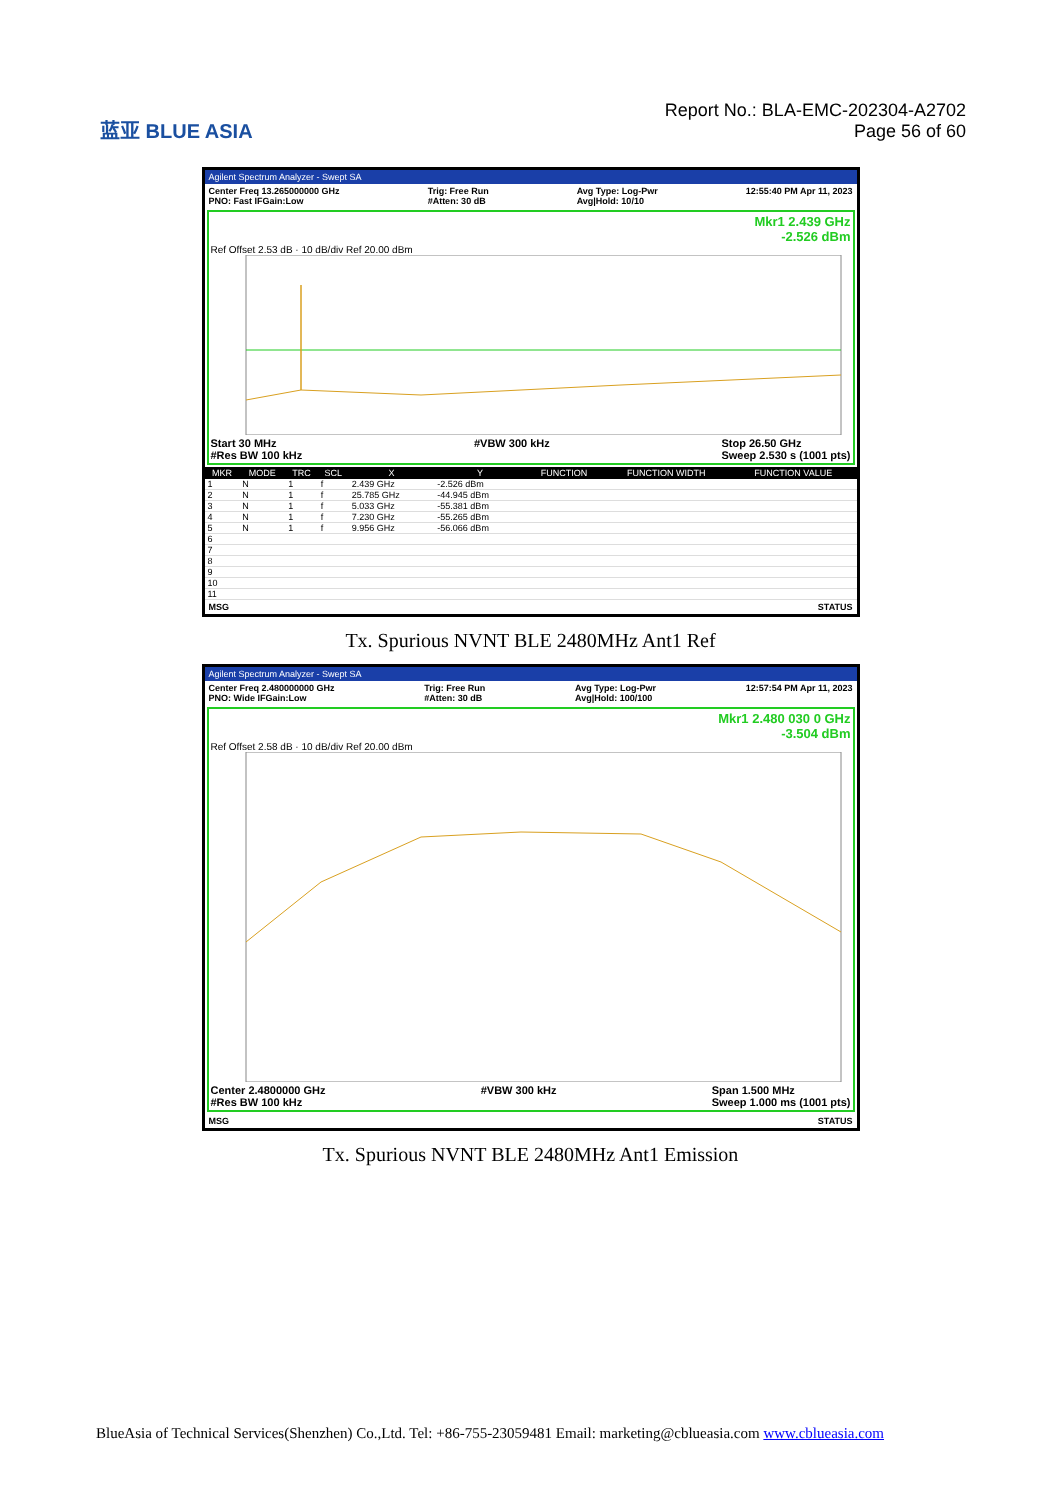蓝亚 BLUE ASIA
Report No.: BLA-EMC-202304-A2702
Page 56 of 60
Agilent Spectrum Analyzer - Swept SA
Center Freq 13.265000000 GHz
PNO: Fast IFGain:Low Trig: Free Run
#Atten: 30 dB Avg Type: Log-Pwr
Avg|Hold: 10/10 12:55:40 PM Apr 11, 2023
Mkr1 2.439 GHz
-2.526 dBm
Ref Offset 2.53 dB · 10 dB/div Ref 20.00 dBm
Start 30 MHz
#Res BW 100 kHz #VBW 300 kHz Stop 26.50 GHz
Sweep 2.530 s (1001 pts)
| MKR | MODE | TRC | SCL | X | Y | FUNCTION | FUNCTION WIDTH | FUNCTION VALUE |
| --- | --- | --- | --- | --- | --- | --- | --- | --- |
| 1 | N | 1 | f | 2.439 GHz | -2.526 dBm | | | |
| 2 | N | 1 | f | 25.785 GHz | -44.945 dBm | | | |
| 3 | N | 1 | f | 5.033 GHz | -55.381 dBm | | | |
| 4 | N | 1 | f | 7.230 GHz | -55.265 dBm | | | |
| 5 | N | 1 | f | 9.956 GHz | -56.066 dBm | | | |
| 6 | | | | | | | | |
| 7 | | | | | | | | |
| 8 | | | | | | | | |
| 9 | | | | | | | | |
| 10 | | | | | | | | |
| 11 | | | | | | | | |
MSG STATUS
Tx. Spurious NVNT BLE 2480MHz Ant1 Ref
Agilent Spectrum Analyzer - Swept SA
Center Freq 2.480000000 GHz
PNO: Wide IFGain:Low Trig: Free Run
#Atten: 30 dB Avg Type: Log-Pwr
Avg|Hold: 100/100 12:57:54 PM Apr 11, 2023
Mkr1 2.480 030 0 GHz
-3.504 dBm
Ref Offset 2.58 dB · 10 dB/div Ref 20.00 dBm
Center 2.4800000 GHz
#Res BW 100 kHz #VBW 300 kHz Span 1.500 MHz
Sweep 1.000 ms (1001 pts)
MSG STATUS
Tx. Spurious NVNT BLE 2480MHz Ant1 Emission
BlueAsia of Technical Services(Shenzhen) Co.,Ltd. Tel: +86-755-23059481 Email: marketing@cblueasia.com www.cblueasia.com